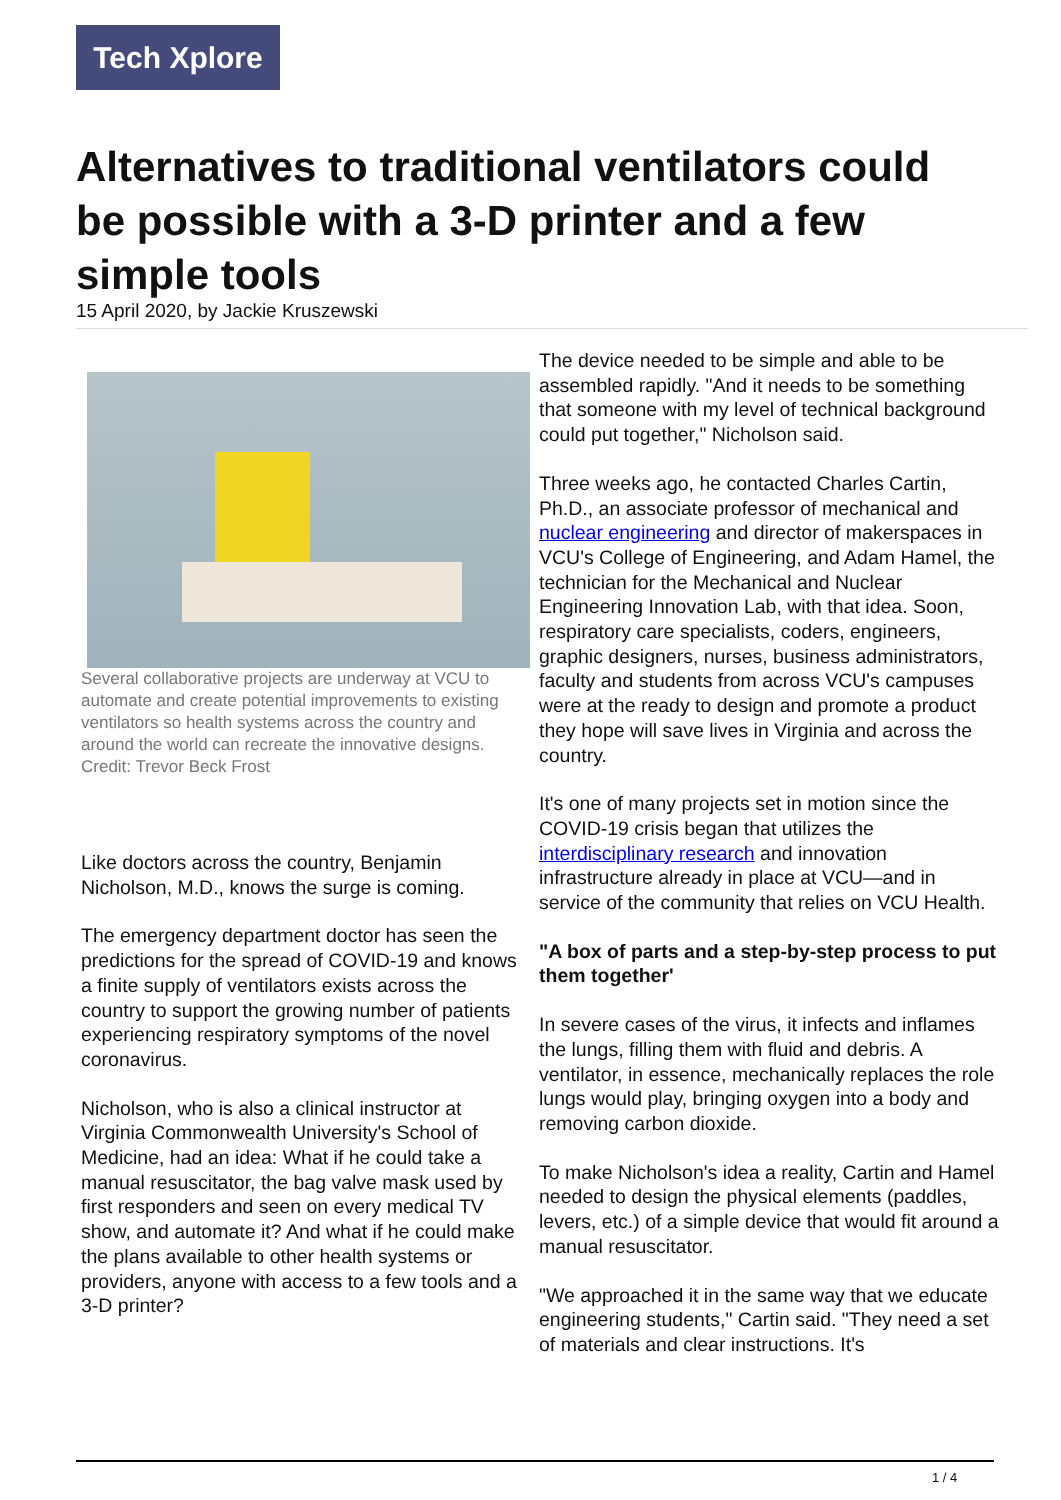Tech Xplore
Alternatives to traditional ventilators could be possible with a 3-D printer and a few simple tools
15 April 2020, by Jackie Kruszewski
Several collaborative projects are underway at VCU to automate and create potential improvements to existing ventilators so health systems across the country and around the world can recreate the innovative designs. Credit: Trevor Beck Frost
Like doctors across the country, Benjamin Nicholson, M.D., knows the surge is coming.
The emergency department doctor has seen the predictions for the spread of COVID-19 and knows a finite supply of ventilators exists across the country to support the growing number of patients experiencing respiratory symptoms of the novel coronavirus.
Nicholson, who is also a clinical instructor at Virginia Commonwealth University's School of Medicine, had an idea: What if he could take a manual resuscitator, the bag valve mask used by first responders and seen on every medical TV show, and automate it? And what if he could make the plans available to other health systems or providers, anyone with access to a few tools and a 3-D printer?
The device needed to be simple and able to be assembled rapidly. "And it needs to be something that someone with my level of technical background could put together," Nicholson said.
Three weeks ago, he contacted Charles Cartin, Ph.D., an associate professor of mechanical and nuclear engineering and director of makerspaces in VCU's College of Engineering, and Adam Hamel, the technician for the Mechanical and Nuclear Engineering Innovation Lab, with that idea. Soon, respiratory care specialists, coders, engineers, graphic designers, nurses, business administrators, faculty and students from across VCU's campuses were at the ready to design and promote a product they hope will save lives in Virginia and across the country.
It's one of many projects set in motion since the COVID-19 crisis began that utilizes the interdisciplinary research and innovation infrastructure already in place at VCU—and in service of the community that relies on VCU Health.
"A box of parts and a step-by-step process to put them together'
In severe cases of the virus, it infects and inflames the lungs, filling them with fluid and debris. A ventilator, in essence, mechanically replaces the role lungs would play, bringing oxygen into a body and removing carbon dioxide.
To make Nicholson's idea a reality, Cartin and Hamel needed to design the physical elements (paddles, levers, etc.) of a simple device that would fit around a manual resuscitator.
"We approached it in the same way that we educate engineering students," Cartin said. "They need a set of materials and clear instructions. It's
1 / 4